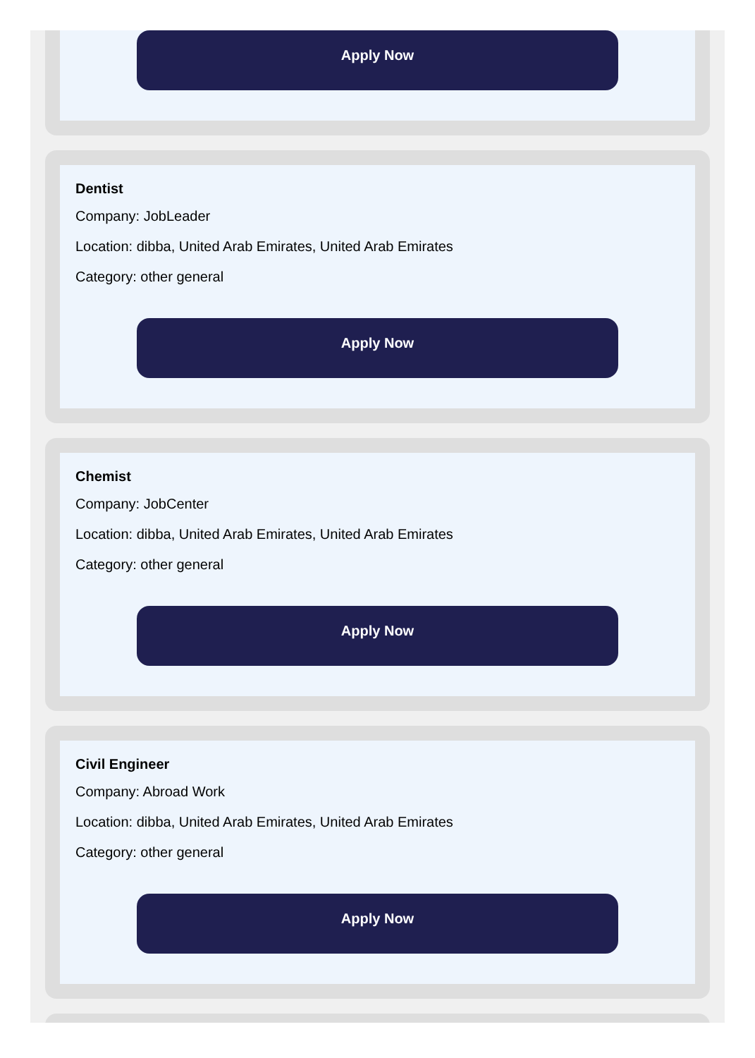Apply Now
Dentist
Company: JobLeader
Location: dibba, United Arab Emirates, United Arab Emirates
Category: other general
Apply Now
Chemist
Company: JobCenter
Location: dibba, United Arab Emirates, United Arab Emirates
Category: other general
Apply Now
Civil Engineer
Company: Abroad Work
Location: dibba, United Arab Emirates, United Arab Emirates
Category: other general
Apply Now